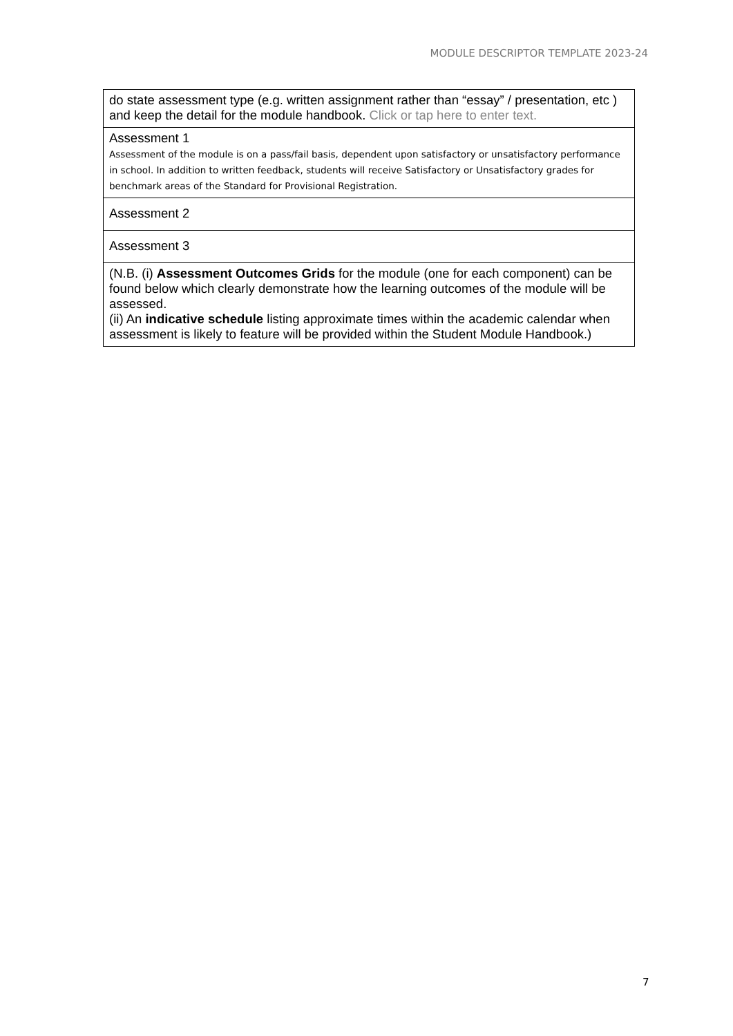MODULE DESCRIPTOR TEMPLATE 2023-24
| do state assessment type (e.g. written assignment rather than “essay” / presentation, etc ) and keep the detail for the module handbook. Click or tap here to enter text. |
| Assessment 1 Assessment of the module is on a pass/fail basis, dependent upon satisfactory or unsatisfactory performance in school. In addition to written feedback, students will receive Satisfactory or Unsatisfactory grades for benchmark areas of the Standard for Provisional Registration. |
| Assessment 2 |
| Assessment 3 |
| (N.B. (i) Assessment Outcomes Grids for the module (one for each component) can be found below which clearly demonstrate how the learning outcomes of the module will be assessed. (ii) An indicative schedule listing approximate times within the academic calendar when assessment is likely to feature will be provided within the Student Module Handbook.) |
7